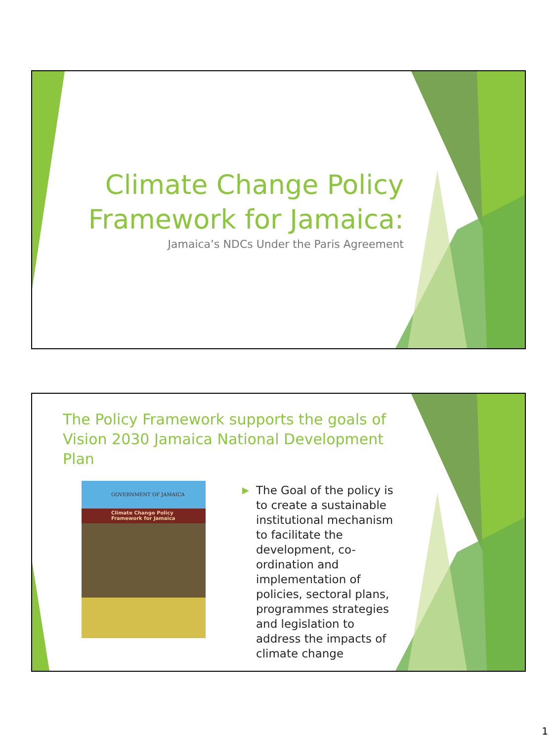Climate Change Policy
Framework for Jamaica:
Jamaica’s NDCs Under the Paris Agreement
The Policy Framework supports the goals of Vision 2030 Jamaica National Development Plan
GOVERNMENT OF JAMAICA
Climate Change Policy
Framework for Jamaica
▶ The Goal of the policy is to create a sustainable institutional mechanism to facilitate the development, co-ordination and implementation of policies, sectoral plans, programmes strategies and legislation to address the impacts of climate change
1